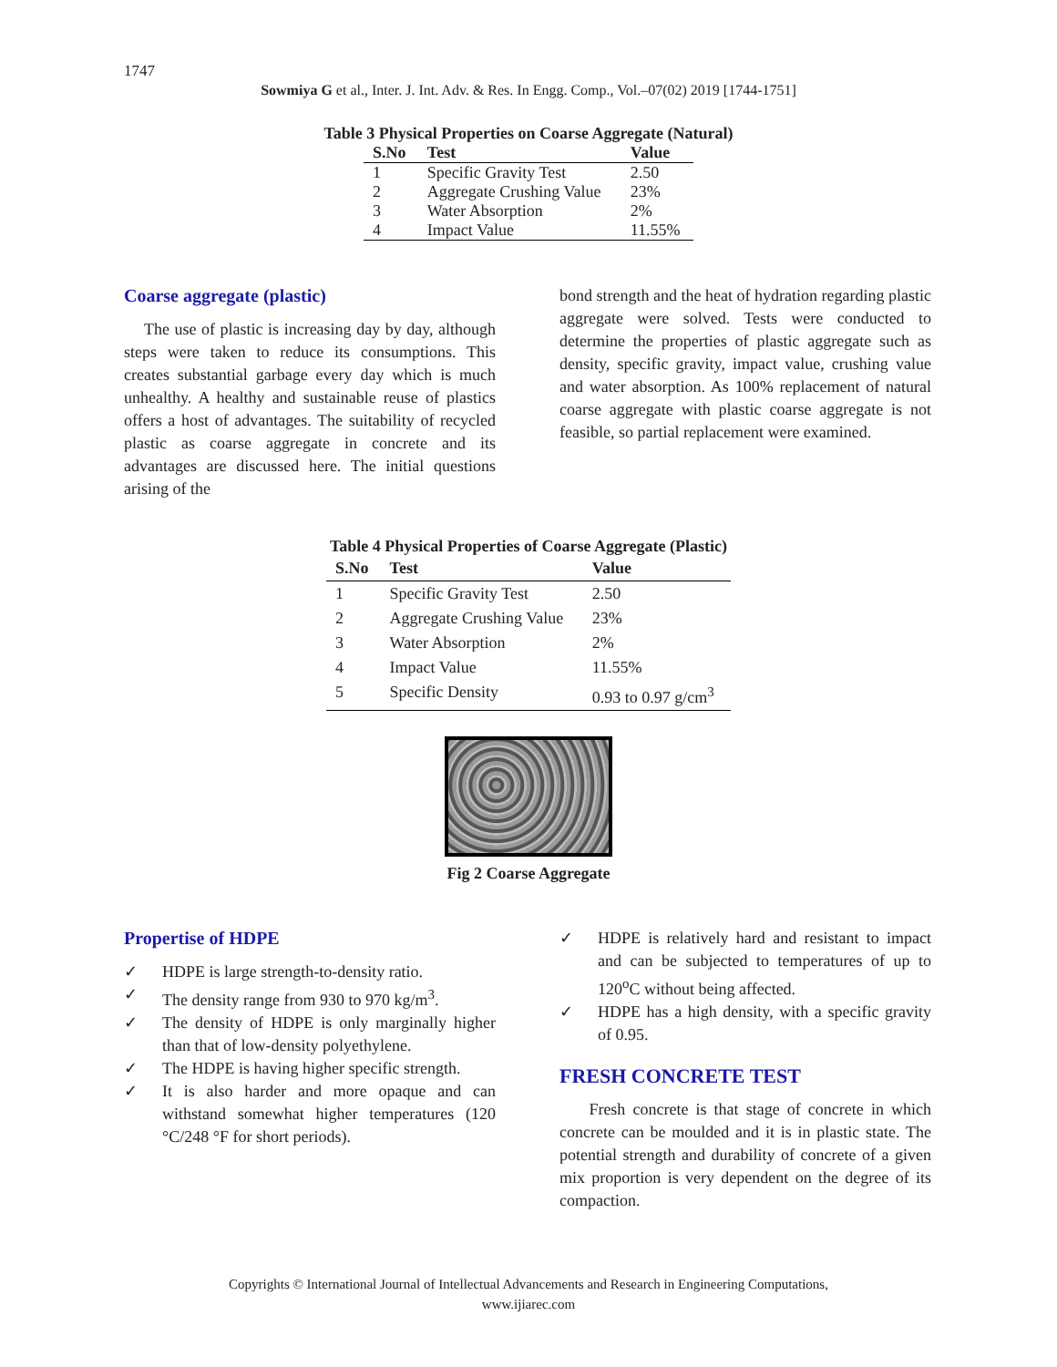1747
Sowmiya G et al., Inter. J. Int. Adv. & Res. In Engg. Comp., Vol.–07(02) 2019 [1744-1751]
Table 3 Physical Properties on Coarse Aggregate (Natural)
| S.No | Test | Value |
| --- | --- | --- |
| 1 | Specific Gravity Test | 2.50 |
| 2 | Aggregate Crushing Value | 23% |
| 3 | Water Absorption | 2% |
| 4 | Impact Value | 11.55% |
Coarse aggregate (plastic)
The use of plastic is increasing day by day, although steps were taken to reduce its consumptions. This creates substantial garbage every day which is much unhealthy. A healthy and sustainable reuse of plastics offers a host of advantages. The suitability of recycled plastic as coarse aggregate in concrete and its advantages are discussed here. The initial questions arising of the
bond strength and the heat of hydration regarding plastic aggregate were solved. Tests were conducted to determine the properties of plastic aggregate such as density, specific gravity, impact value, crushing value and water absorption. As 100% replacement of natural coarse aggregate with plastic coarse aggregate is not feasible, so partial replacement were examined.
Table 4 Physical Properties of Coarse Aggregate (Plastic)
| S.No | Test | Value |
| --- | --- | --- |
| 1 | Specific Gravity Test | 2.50 |
| 2 | Aggregate Crushing Value | 23% |
| 3 | Water Absorption | 2% |
| 4 | Impact Value | 11.55% |
| 5 | Specific Density | 0.93 to 0.97 g/cm<sup>3</sup> |
Fig 2 Coarse Aggregate
Propertise of HDPE
✓ HDPE is large strength-to-density ratio.
✓ The density range from 930 to 970 kg/m<sup>3</sup>.
✓ The density of HDPE is only marginally higher than that of low-density polyethylene.
✓ The HDPE is having higher specific strength.
✓ It is also harder and more opaque and can withstand somewhat higher temperatures (120 °C/248 °F for short periods).
✓ HDPE is relatively hard and resistant to impact and can be subjected to temperatures of up to 120<sup>o</sup>C without being affected.
✓ HDPE has a high density, with a specific gravity of 0.95.
FRESH CONCRETE TEST
Fresh concrete is that stage of concrete in which concrete can be moulded and it is in plastic state. The potential strength and durability of concrete of a given mix proportion is very dependent on the degree of its compaction.
Copyrights © International Journal of Intellectual Advancements and Research in Engineering Computations,
www.ijiarec.com